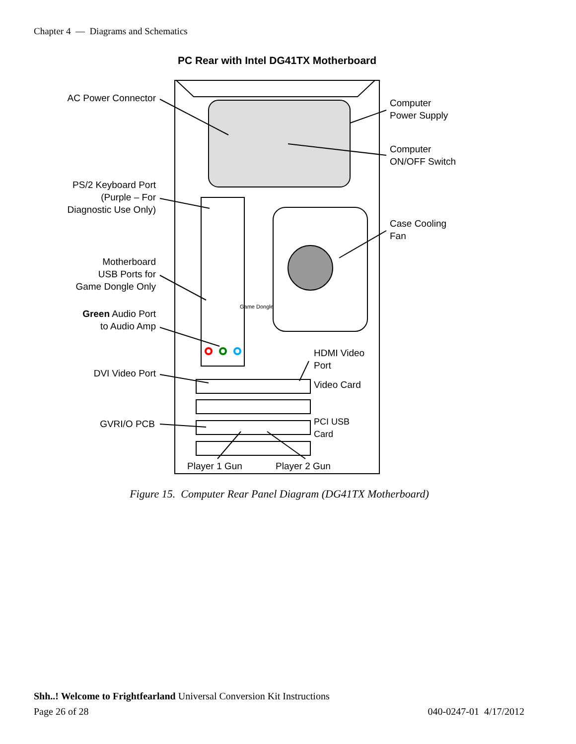Chapter 4 — Diagrams and Schematics
PC Rear with Intel DG41TX Motherboard
AC Power Connector
Computer
Power Supply
Computer
ON/OFF Switch
PS/2 Keyboard Port
(Purple – For
Diagnostic Use Only)
Case Cooling
Fan
Motherboard
USB Ports for
Game Dongle Only
Game Dongle
Green Audio Port
to Audio Amp
HDMI Video
Port
DVI Video Port
Video Card
GVRI/O PCB
PCI USB
Card
Player 1 Gun Player 2 Gun
Figure 15. Computer Rear Panel Diagram (DG41TX Motherboard)
Shh..! Welcome to Frightfearland Universal Conversion Kit Instructions
Page 26 of 28 040-0247-01 4/17/2012